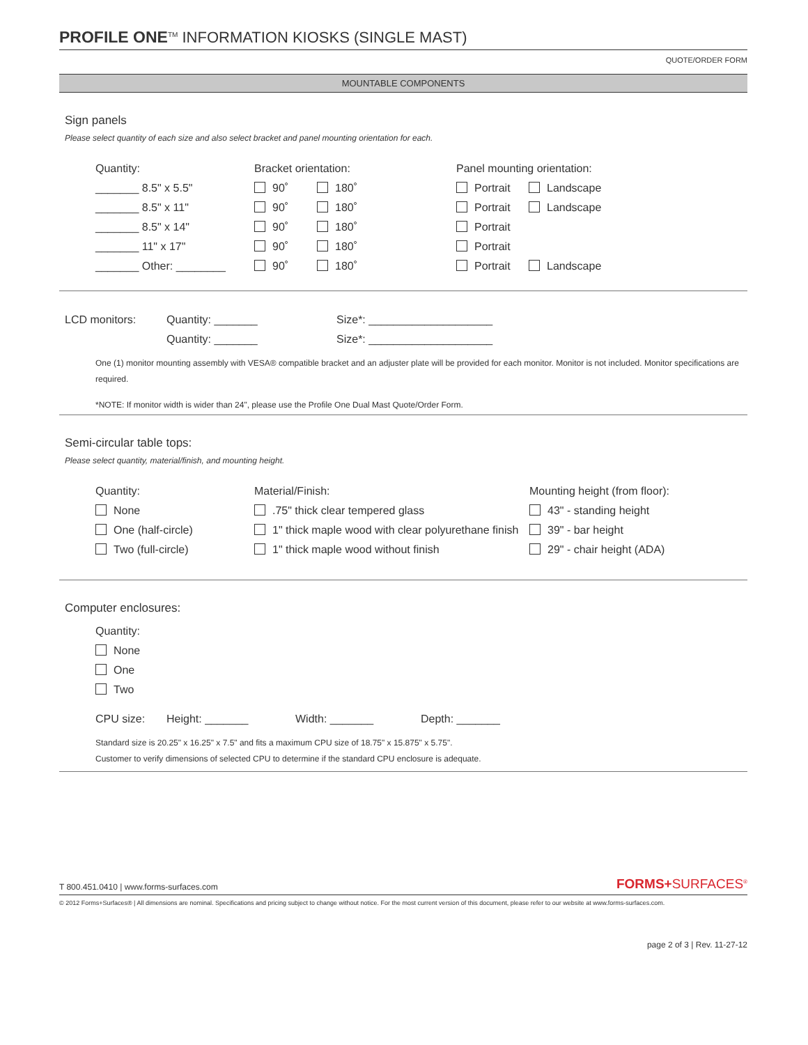PROFILE ONE<sup>TM</sup> INFORMATION KIOSKS (SINGLE MAST)
QUOTE/ORDER FORM
MOUNTABLE COMPONENTS
Sign panels
Please select quantity of each size and also select bracket and panel mounting orientation for each.
Quantity:
Bracket orientation:
Panel mounting orientation:
_______ 8.5" x 5.5"
90˚
180˚
Portrait
Landscape
_______ 8.5" x 11"
90˚
180˚
Portrait
Landscape
_______ 8.5" x 14"
90˚
180˚
Portrait
_______ 11" x 17"
90˚
180˚
Portrait
_______ Other: ________
90˚
180˚
Portrait
Landscape
LCD monitors:
Quantity: _______
Size*: ____________________
Quantity: _______
Size*: ____________________
One (1) monitor mounting assembly with VESA® compatible bracket and an adjuster plate will be provided for each monitor. Monitor is not included. Monitor specifications are required.
*NOTE: If monitor width is wider than 24", please use the Profile One Dual Mast Quote/Order Form.
Semi-circular table tops:
Please select quantity, material/finish, and mounting height.
Quantity:
Material/Finish:
Mounting height (from floor):
None
.75" thick clear tempered glass
43" - standing height
One (half-circle)
1" thick maple wood with clear polyurethane finish
39" - bar height
Two (full-circle)
1" thick maple wood without finish
29" - chair height (ADA)
Computer enclosures:
Quantity:
None
One
Two
CPU size:
Height: _______
Width: _______
Depth: _______
Standard size is 20.25" x 16.25" x 7.5" and fits a maximum CPU size of 18.75" x 15.875" x 5.75".
Customer to verify dimensions of selected CPU to determine if the standard CPU enclosure is adequate.
T 800.451.0410 | www.forms-surfaces.com FORMS+SURFACES<sup>®</sup>
© 2012 Forms+Surfaces® | All dimensions are nominal. Specifications and pricing subject to change without notice. For the most current version of this document, please refer to our website at www.forms-surfaces.com.
page 2 of 3 | Rev. 11-27-12